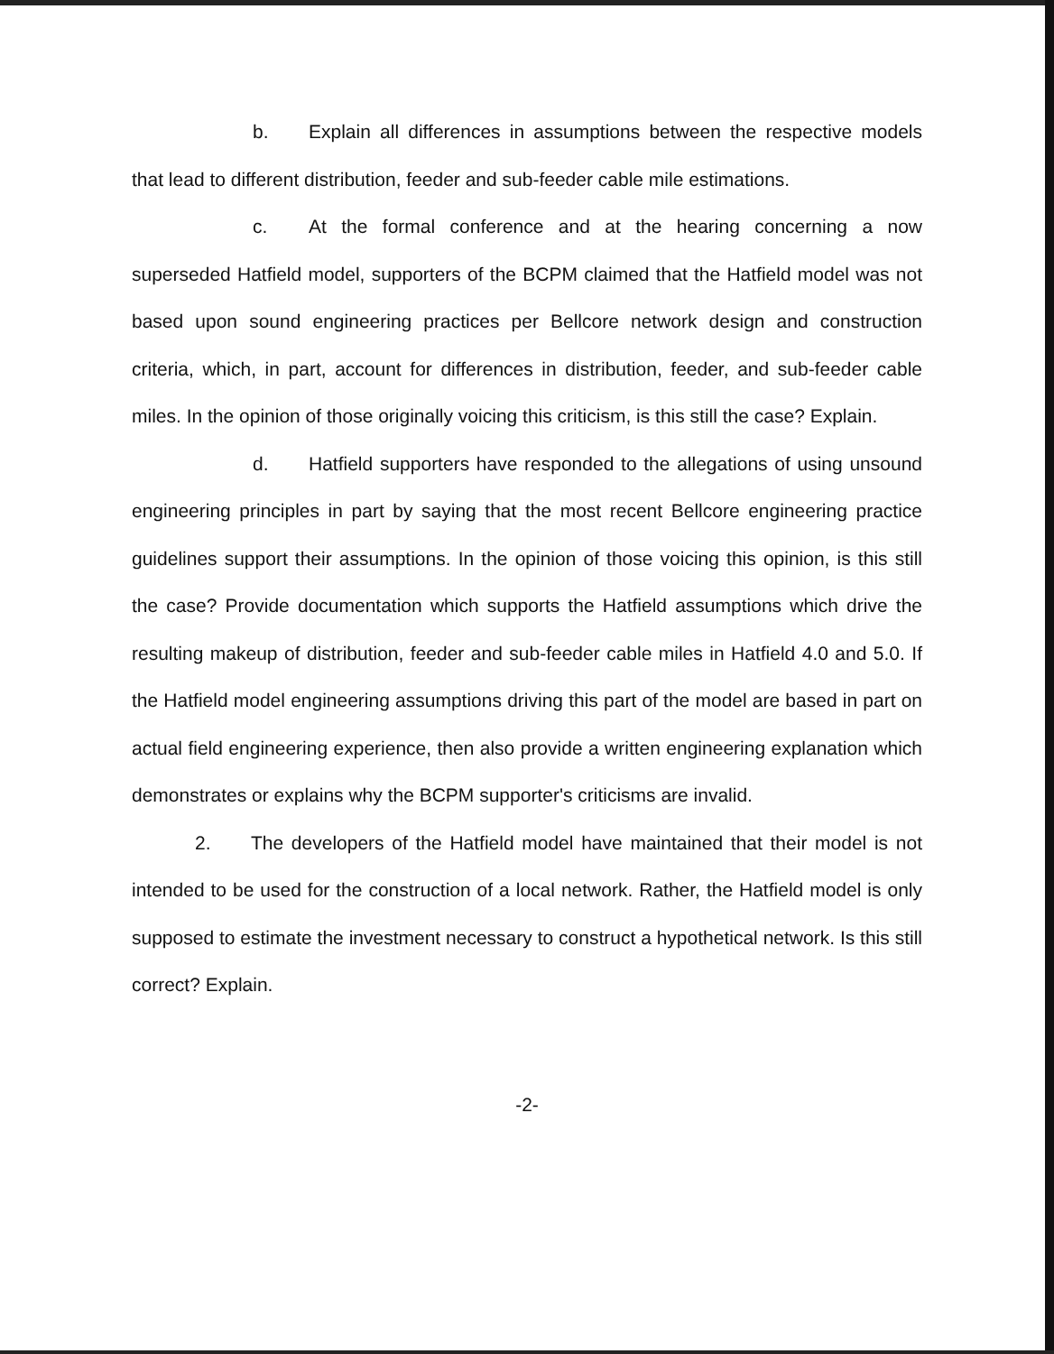b. Explain all differences in assumptions between the respective models that lead to different distribution, feeder and sub-feeder cable mile estimations.
c. At the formal conference and at the hearing concerning a now superseded Hatfield model, supporters of the BCPM claimed that the Hatfield model was not based upon sound engineering practices per Bellcore network design and construction criteria, which, in part, account for differences in distribution, feeder, and sub-feeder cable miles. In the opinion of those originally voicing this criticism, is this still the case? Explain.
d. Hatfield supporters have responded to the allegations of using unsound engineering principles in part by saying that the most recent Bellcore engineering practice guidelines support their assumptions. In the opinion of those voicing this opinion, is this still the case? Provide documentation which supports the Hatfield assumptions which drive the resulting makeup of distribution, feeder and sub-feeder cable miles in Hatfield 4.0 and 5.0. If the Hatfield model engineering assumptions driving this part of the model are based in part on actual field engineering experience, then also provide a written engineering explanation which demonstrates or explains why the BCPM supporter's criticisms are invalid.
2. The developers of the Hatfield model have maintained that their model is not intended to be used for the construction of a local network. Rather, the Hatfield model is only supposed to estimate the investment necessary to construct a hypothetical network. Is this still correct? Explain.
-2-